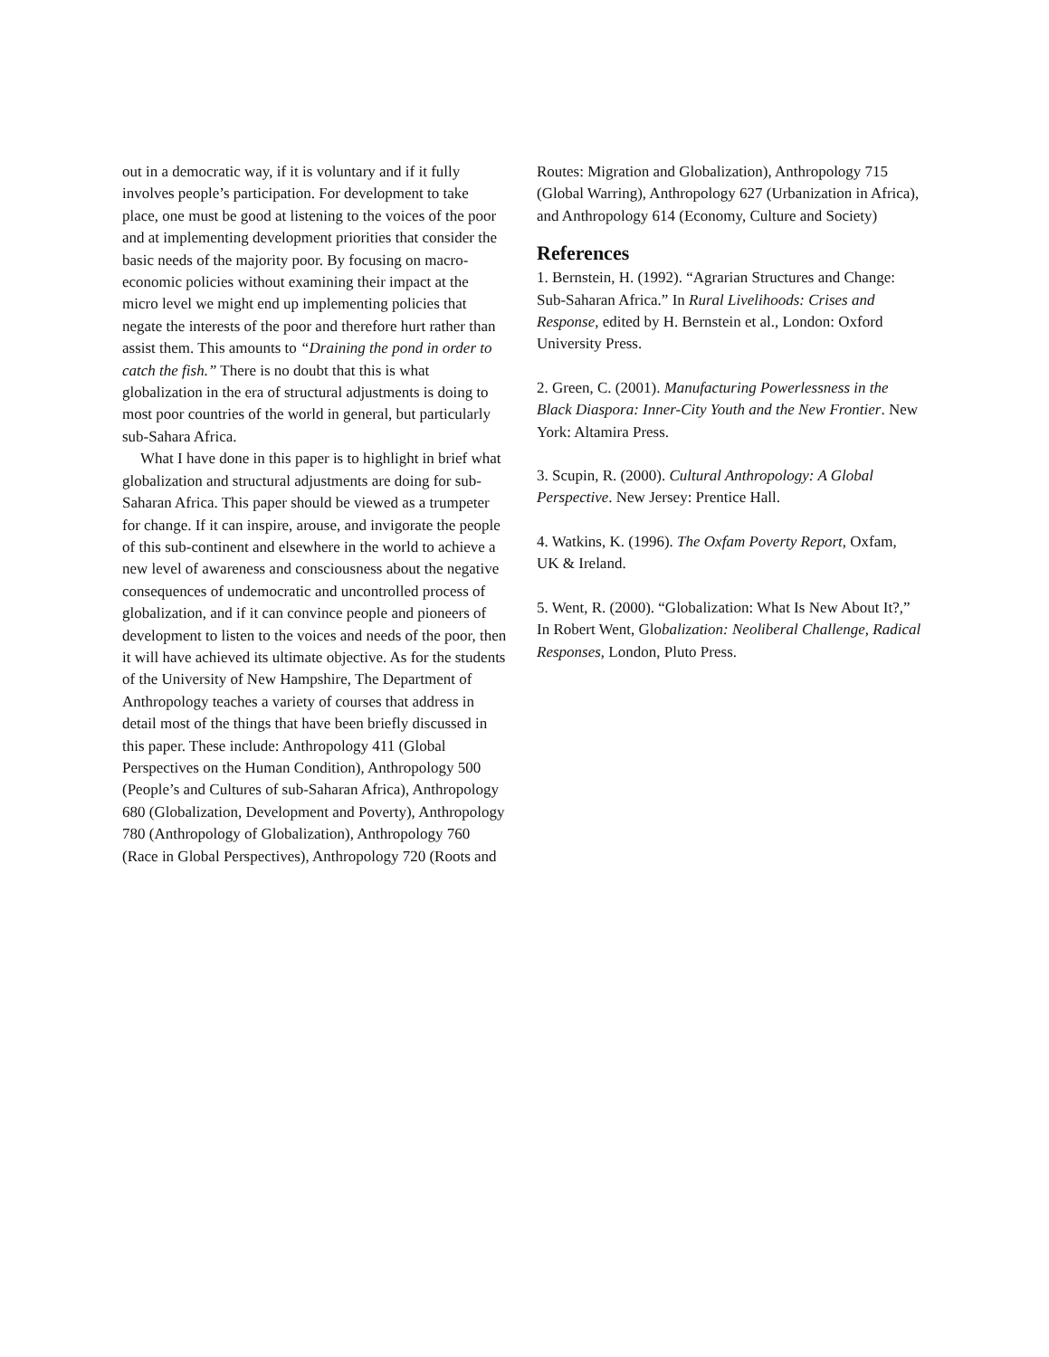out in a democratic way, if it is voluntary and if it fully involves people’s participation. For development to take place, one must be good at listening to the voices of the poor and at implementing development priorities that consider the basic needs of the majority poor. By focusing on macro-economic policies without examining their impact at the micro level we might end up implementing policies that negate the interests of the poor and therefore hurt rather than assist them. This amounts to “Draining the pond in order to catch the fish.” There is no doubt that this is what globalization in the era of structural adjustments is doing to most poor countries of the world in general, but particularly sub-Sahara Africa.
What I have done in this paper is to highlight in brief what globalization and structural adjustments are doing for sub-Saharan Africa. This paper should be viewed as a trumpeter for change. If it can inspire, arouse, and invigorate the people of this sub-continent and elsewhere in the world to achieve a new level of awareness and consciousness about the negative consequences of undemocratic and uncontrolled process of globalization, and if it can convince people and pioneers of development to listen to the voices and needs of the poor, then it will have achieved its ultimate objective. As for the students of the University of New Hampshire, The Department of Anthropology teaches a variety of courses that address in detail most of the things that have been briefly discussed in this paper. These include: Anthropology 411 (Global Perspectives on the Human Condition), Anthropology 500 (People’s and Cultures of sub-Saharan Africa), Anthropology 680 (Globalization, Development and Poverty), Anthropology 780 (Anthropology of Globalization), Anthropology 760 (Race in Global Perspectives), Anthropology 720 (Roots and
Routes: Migration and Globalization), Anthropology 715 (Global Warring), Anthropology 627 (Urbanization in Africa), and Anthropology 614 (Economy, Culture and Society)
References
1. Bernstein, H. (1992). “Agrarian Structures and Change: Sub-Saharan Africa.” In Rural Livelihoods: Crises and Response, edited by H. Bernstein et al., London: Oxford University Press.
2. Green, C. (2001). Manufacturing Powerlessness in the Black Diaspora: Inner-City Youth and the New Frontier. New York: Altamira Press.
3. Scupin, R. (2000). Cultural Anthropology: A Global Perspective. New Jersey: Prentice Hall.
4. Watkins, K. (1996). The Oxfam Poverty Report, Oxfam, UK & Ireland.
5. Went, R. (2000). “Globalization: What Is New About It?,” In Robert Went, Globalization: Neoliberal Challenge, Radical Responses, London, Pluto Press.